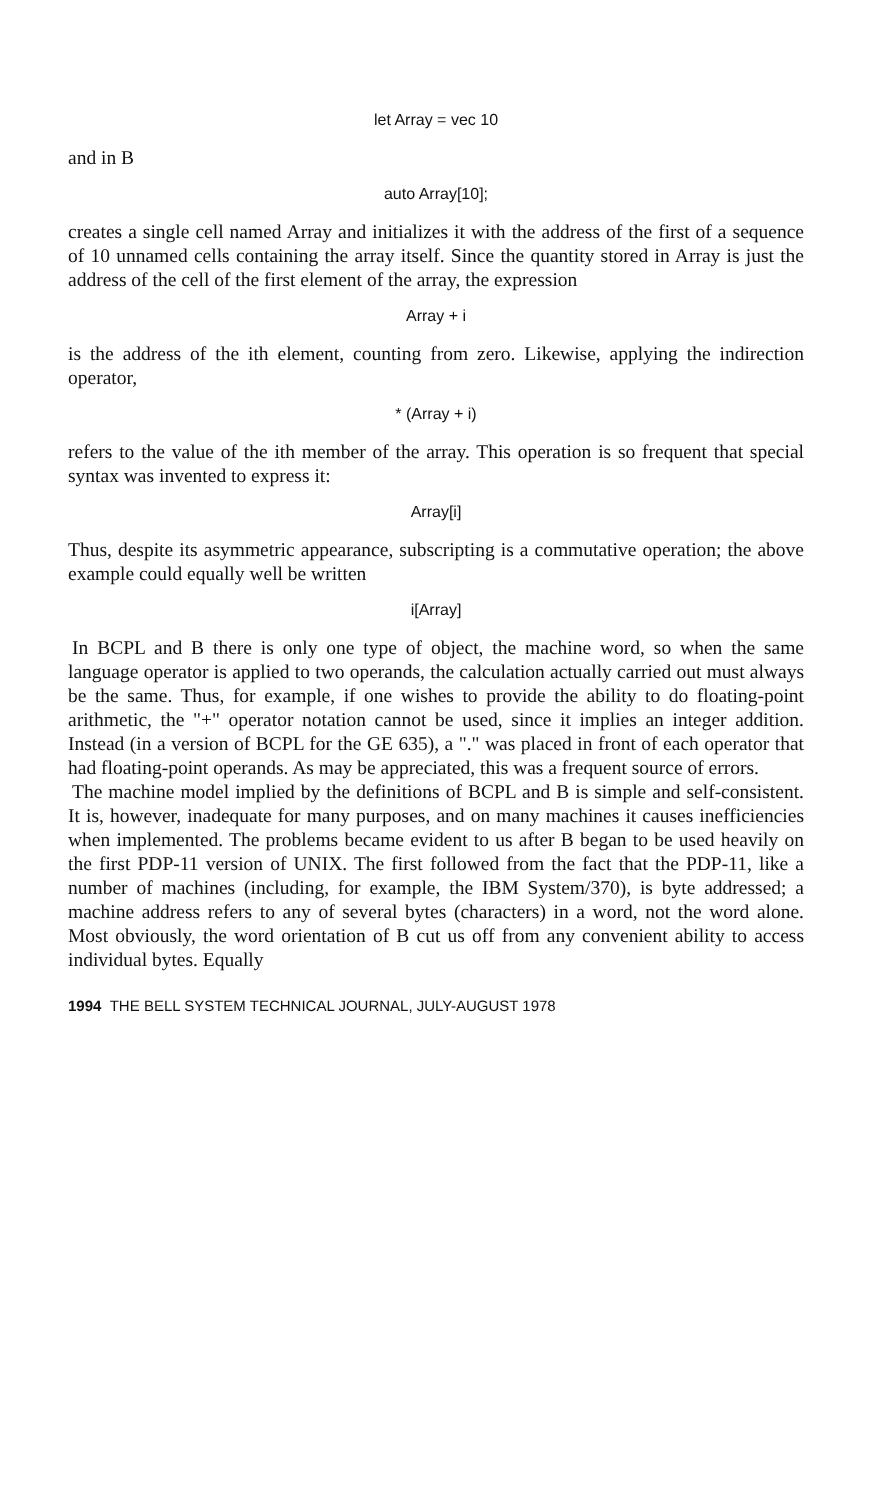let Array = vec 10
and in B
auto Array[10];
creates a single cell named Array and initializes it with the address of the first of a sequence of 10 unnamed cells containing the array itself. Since the quantity stored in Array is just the address of the cell of the first element of the array, the expression
Array + i
is the address of the ith element, counting from zero. Likewise, applying the indirection operator,
* (Array + i)
refers to the value of the ith member of the array. This operation is so frequent that special syntax was invented to express it:
Array[i]
Thus, despite its asymmetric appearance, subscripting is a commutative operation; the above example could equally well be written
i[Array]
In BCPL and B there is only one type of object, the machine word, so when the same language operator is applied to two operands, the calculation actually carried out must always be the same. Thus, for example, if one wishes to provide the ability to do floating-point arithmetic, the "+" operator notation cannot be used, since it implies an integer addition. Instead (in a version of BCPL for the GE 635), a "." was placed in front of each operator that had floating-point operands. As may be appreciated, this was a frequent source of errors.
The machine model implied by the definitions of BCPL and B is simple and self-consistent. It is, however, inadequate for many purposes, and on many machines it causes inefficiencies when implemented. The problems became evident to us after B began to be used heavily on the first PDP-11 version of UNIX. The first followed from the fact that the PDP-11, like a number of machines (including, for example, the IBM System/370), is byte addressed; a machine address refers to any of several bytes (characters) in a word, not the word alone. Most obviously, the word orientation of B cut us off from any convenient ability to access individual bytes. Equally
1994 THE BELL SYSTEM TECHNICAL JOURNAL, JULY-AUGUST 1978